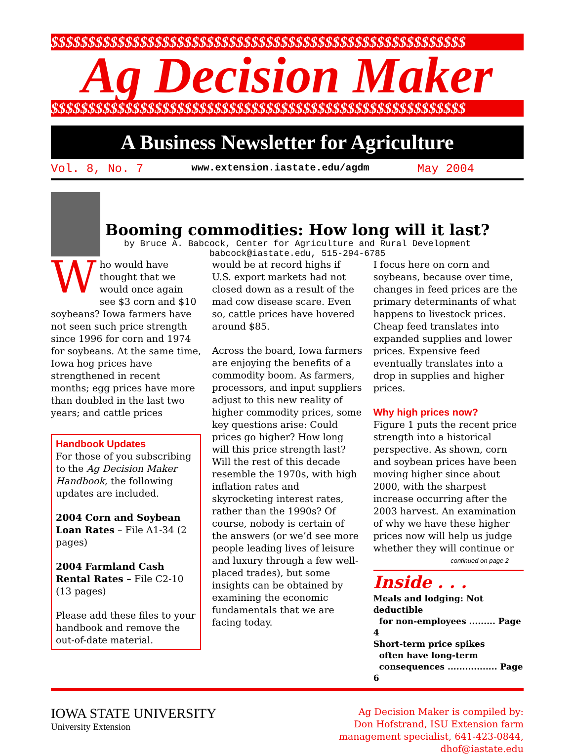$$$$$$$$$$$$$$$$$$$$$$$$$$$$$$$$$$$$$$$$$$$$$$$$$$$$$$$$
Ag Decision Maker
$$$$$$$$$$$$$$$$$$$$$$$$$$$$$$$$$$$$$$$$$$$$$$$$$$$$$$$$
A Business Newsletter for Agriculture
Vol. 8, No. 7 www.extension.iastate.edu/agdm May 2004
Booming commodities: How long will it last?
by Bruce A. Babcock, Center for Agriculture and Rural Development
babcock@iastate.edu, 515-294-6785
Who would have thought that we would once again see $3 corn and $10 soybeans? Iowa farmers have not seen such price strength since 1996 for corn and 1974 for soybeans. At the same time, Iowa hog prices have strengthened in recent months; egg prices have more than doubled in the last two years; and cattle prices
Handbook Updates
For those of you subscribing to the Ag Decision Maker Handbook, the following updates are included.
2004 Corn and Soybean Loan Rates – File A1-34 (2 pages)
2004 Farmland Cash Rental Rates – File C2-10 (13 pages)
Please add these files to your handbook and remove the out-of-date material.
would be at record highs if U.S. export markets had not closed down as a result of the mad cow disease scare. Even so, cattle prices have hovered around $85.
Across the board, Iowa farmers are enjoying the benefits of a commodity boom. As farmers, processors, and input suppliers adjust to this new reality of higher commodity prices, some key questions arise: Could prices go higher? How long will this price strength last? Will the rest of this decade resemble the 1970s, with high inflation rates and skyrocketing interest rates, rather than the 1990s? Of course, nobody is certain of the answers (or we’d see more people leading lives of leisure and luxury through a few well-placed trades), but some insights can be obtained by examining the economic fundamentals that we are facing today.
I focus here on corn and soybeans, because over time, changes in feed prices are the primary determinants of what happens to livestock prices. Cheap feed translates into expanded supplies and lower prices. Expensive feed eventually translates into a drop in supplies and higher prices.
Why high prices now?
Figure 1 puts the recent price strength into a historical perspective. As shown, corn and soybean prices have been moving higher since about 2000, with the sharpest increase occurring after the 2003 harvest. An examination of why we have these higher prices now will help us judge whether they will continue or
continued on page 2
Inside . . .
Meals and lodging: Not deductible
for non-employees ......... Page 4
Short-term price spikes
often have long-term
consequences ................. Page 6
IOWA STATE UNIVERSITY
University Extension
Ag Decision Maker is compiled by:
Don Hofstrand, ISU Extension farm
management specialist, 641-423-0844,
dhof@iastate.edu